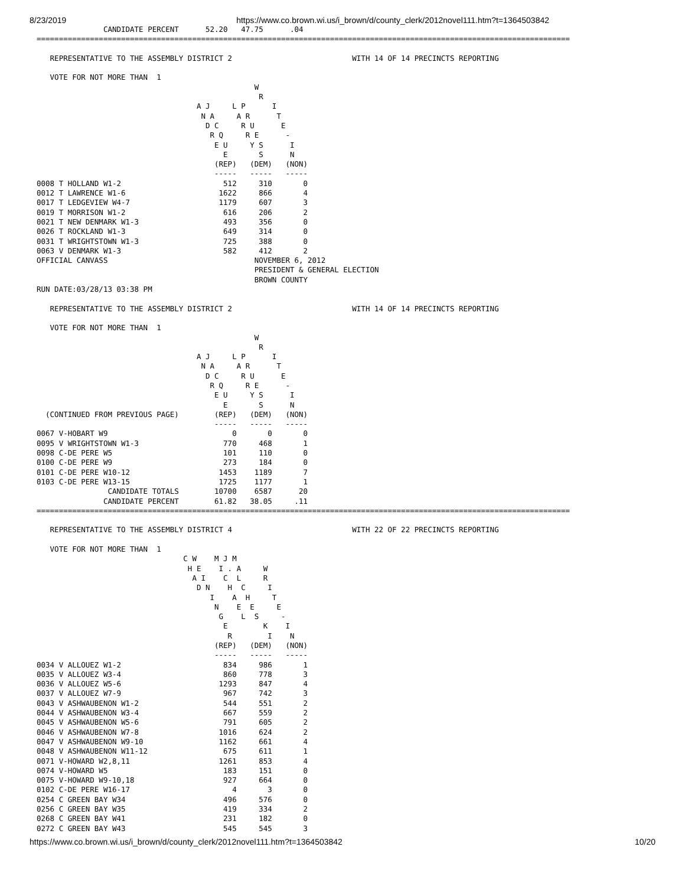8/23/2019 https://www.co.brown.wi.us/i_brown/d/county_clerk/2012novel111.htm?t=1364503842
               CANDIDATE PERCENT      52.20   47.75      .04
========================================================================================================================

   REPRESENTATIVE TO THE ASSEMBLY DISTRICT 2                           WITH 14 OF 14 PRECINCTS REPORTING

   VOTE FOR NOT MORE THAN  1
                                                 W
                                                  R
                                    A J     L P      I
                                     N A     A R      T
                                      D C     R U      E
                                       R Q     R E      -
                                        E U     Y S      I
                                          E       S      N
                                        (REP)   (DEM)   (NON)
                                        -----   -----   -----
0008 T HOLLAND W1-2                       512     310       0
0012 T LAWRENCE W1-6                     1622     866       4
0017 T LEDGEVIEW W4-7                    1179     607       3
0019 T MORRISON W1-2                      616     206       2
0021 T NEW DENMARK W1-3                   493     356       0
0026 T ROCKLAND W1-3                      649     314       0
0031 T WRIGHTSTOWN W1-3                   725     388       0
0063 V DENMARK W1-3                       582     412       2
OFFICIAL CANVASS                                 NOVEMBER 6, 2012
                                                 PRESIDENT & GENERAL ELECTION
                                                 BROWN COUNTY
RUN DATE:03/28/13 03:38 PM

   REPRESENTATIVE TO THE ASSEMBLY DISTRICT 2                           WITH 14 OF 14 PRECINCTS REPORTING

   VOTE FOR NOT MORE THAN  1
                                                 W
                                                  R
                                    A J     L P      I
                                     N A     A R      T
                                      D C     R U      E
                                       R Q     R E      -
                                        E U     Y S      I
                                          E       S      N
  (CONTINUED FROM PREVIOUS PAGE)        (REP)   (DEM)   (NON)
                                        -----   -----   -----
0067 V-HOBART W9                            0       0       0
0095 V WRIGHTSTOWN W1-3                   770     468       1
0098 C-DE PERE W5                         101     110       0
0100 C-DE PERE W9                         273     184       0
0101 C-DE PERE W10-12                    1453    1189       7
0103 C-DE PERE W13-15                    1725    1177       1
                CANDIDATE TOTALS        10700    6587      20
               CANDIDATE PERCENT        61.82   38.05     .11
========================================================================================================================

   REPRESENTATIVE TO THE ASSEMBLY DISTRICT 4                           WITH 22 OF 22 PRECINCTS REPORTING

   VOTE FOR NOT MORE THAN  1
                                 C W    M J M
                                  H E    I . A     W
                                   A I    C  L     R
                                    D N    H  C     I
                                       I    A  H     T
                                        N    E  E     E
                                         G    L  S     -
                                          E        K    I
                                           R        I    N
                                        (REP)   (DEM)   (NON)
                                        -----   -----   -----
0034 V ALLOUEZ W1-2                       834     986       1
0035 V ALLOUEZ W3-4                       860     778       3
0036 V ALLOUEZ W5-6                      1293     847       4
0037 V ALLOUEZ W7-9                       967     742       3
0043 V ASHWAUBENON W1-2                   544     551       2
0044 V ASHWAUBENON W3-4                   667     559       2
0045 V ASHWAUBENON W5-6                   791     605       2
0046 V ASHWAUBENON W7-8                  1016     624       2
0047 V ASHWAUBENON W9-10                 1162     661       4
0048 V ASHWAUBENON W11-12                 675     611       1
0071 V-HOWARD W2,8,11                    1261     853       4
0074 V-HOWARD W5                          183     151       0
0075 V-HOWARD W9-10,18                    927     664       0
0102 C-DE PERE W16-17                       4       3       0
0254 C GREEN BAY W34                      496     576       0
0256 C GREEN BAY W35                      419     334       2
0268 C GREEN BAY W41                      231     182       0
0272 C GREEN BAY W43                      545     545       3
https://www.co.brown.wi.us/i_brown/d/county_clerk/2012novel111.htm?t=1364503842 10/20